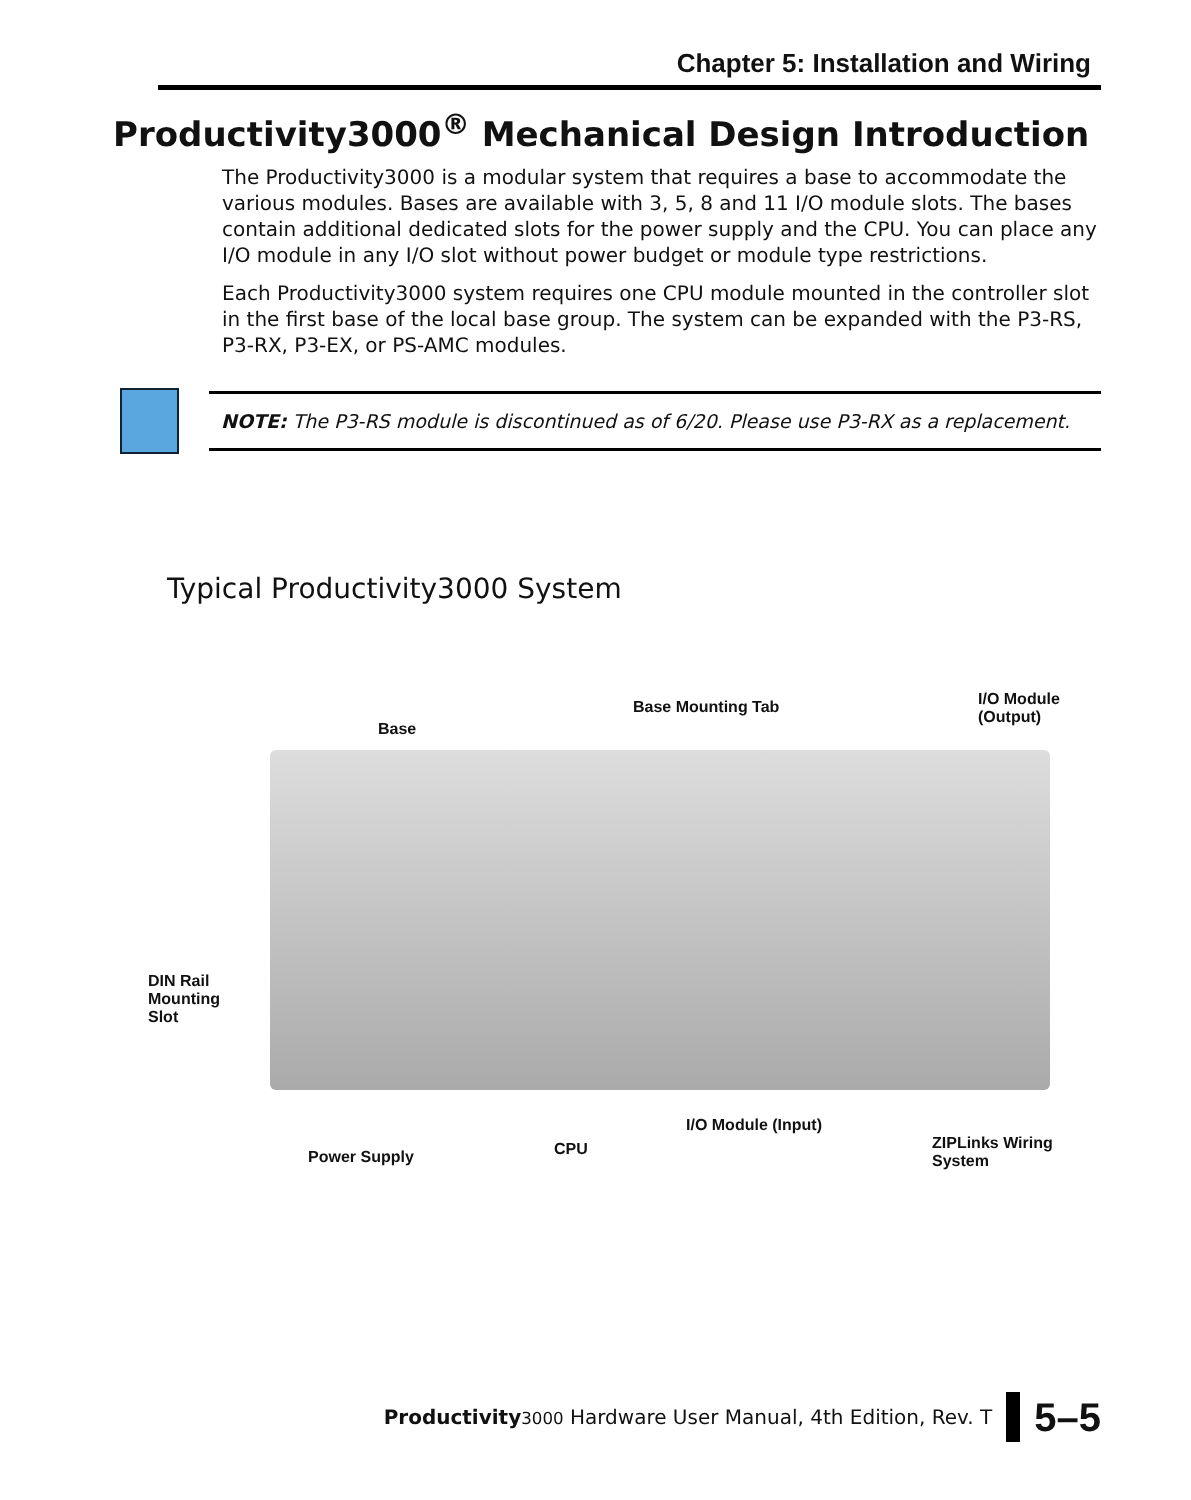Chapter 5: Installation and Wiring
Productivity3000<sup>®</sup> Mechanical Design Introduction
The Productivity3000 is a modular system that requires a base to accommodate the various modules. Bases are available with 3, 5, 8 and 11 I/O module slots. The bases contain additional dedicated slots for the power supply and the CPU. You can place any I/O module in any I/O slot without power budget or module type restrictions.
Each Productivity3000 system requires one CPU module mounted in the controller slot in the first base of the local base group. The system can be expanded with the P3-RS, P3-RX, P3-EX, or PS-AMC modules.
NOTE: The P3-RS module is discontinued as of 6/20. Please use P3-RX as a replacement.
Typical Productivity3000 System
Base
Base Mounting Tab I/O Module (Output)
DIN Rail
Mounting
Slot
Power Supply CPU
I/O Module (Input)
ZIPLinks Wiring
System
Productivity 3000 Hardware User Manual, 4th Edition, Rev. T
5–5